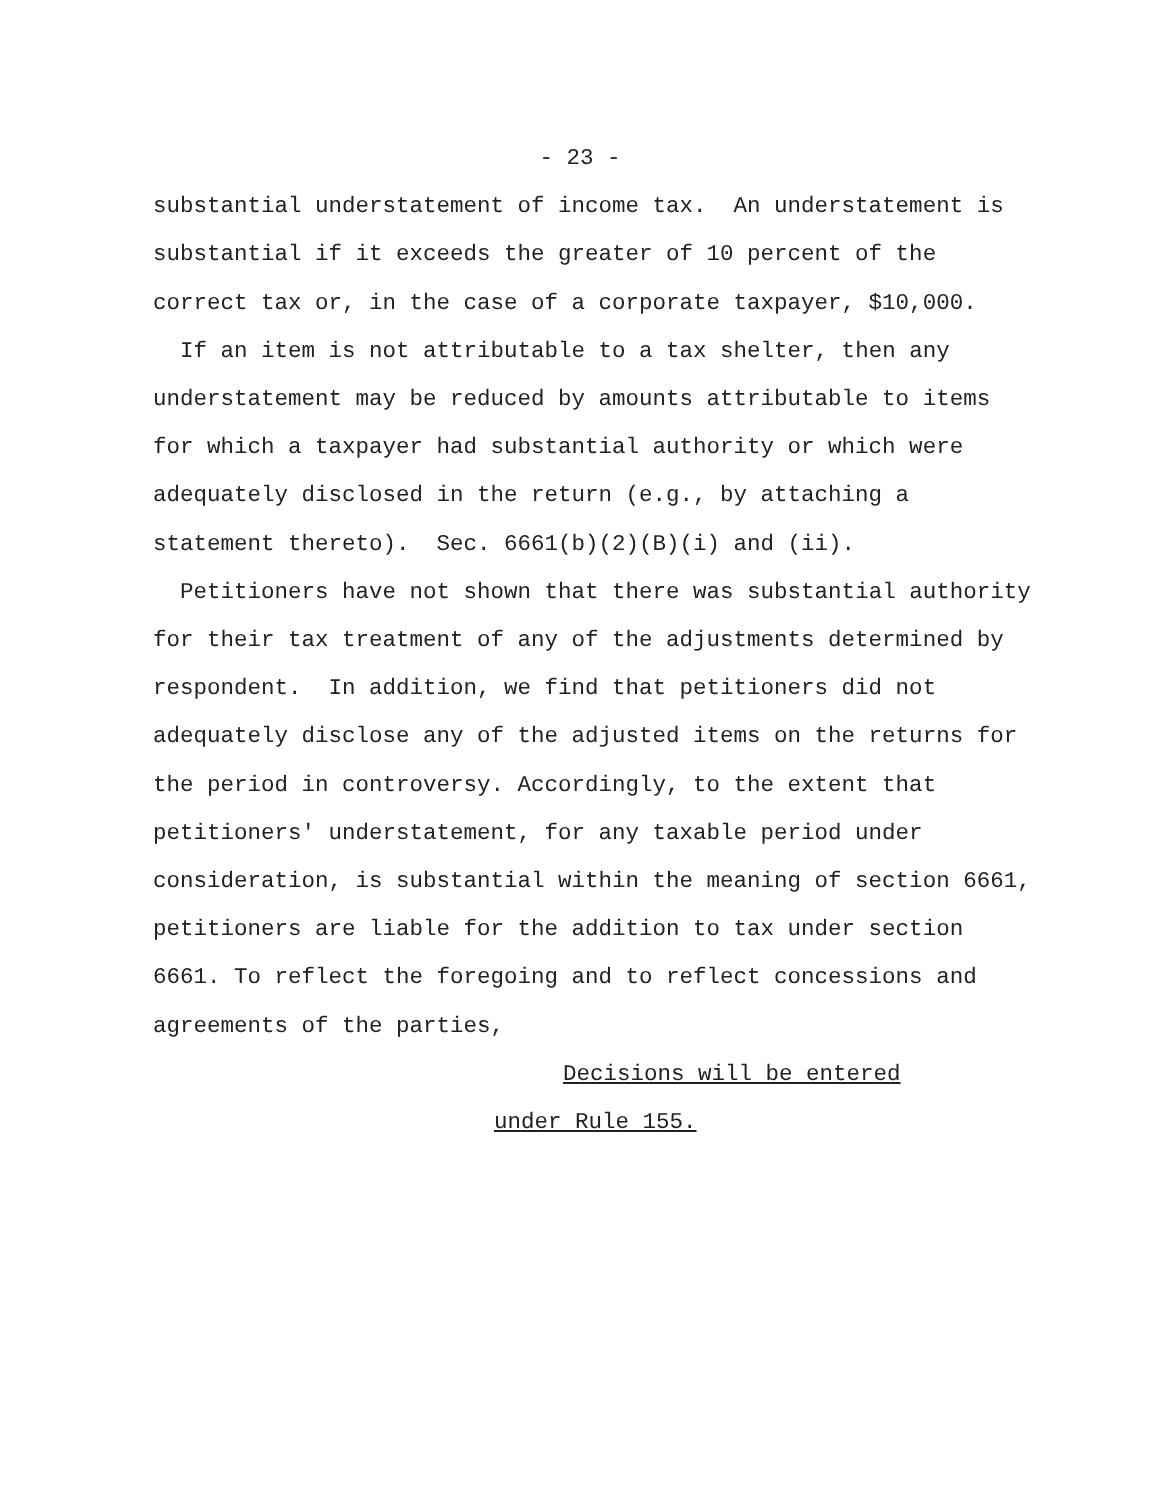- 23 -
substantial understatement of income tax. An understatement is substantial if it exceeds the greater of 10 percent of the correct tax or, in the case of a corporate taxpayer, $10,000.
If an item is not attributable to a tax shelter, then any understatement may be reduced by amounts attributable to items for which a taxpayer had substantial authority or which were adequately disclosed in the return (e.g., by attaching a statement thereto). Sec. 6661(b)(2)(B)(i) and (ii).
Petitioners have not shown that there was substantial authority for their tax treatment of any of the adjustments determined by respondent. In addition, we find that petitioners did not adequately disclose any of the adjusted items on the returns for the period in controversy. Accordingly, to the extent that petitioners' understatement, for any taxable period under consideration, is substantial within the meaning of section 6661, petitioners are liable for the addition to tax under section 6661. To reflect the foregoing and to reflect concessions and agreements of the parties,
Decisions will be entered
under Rule 155.